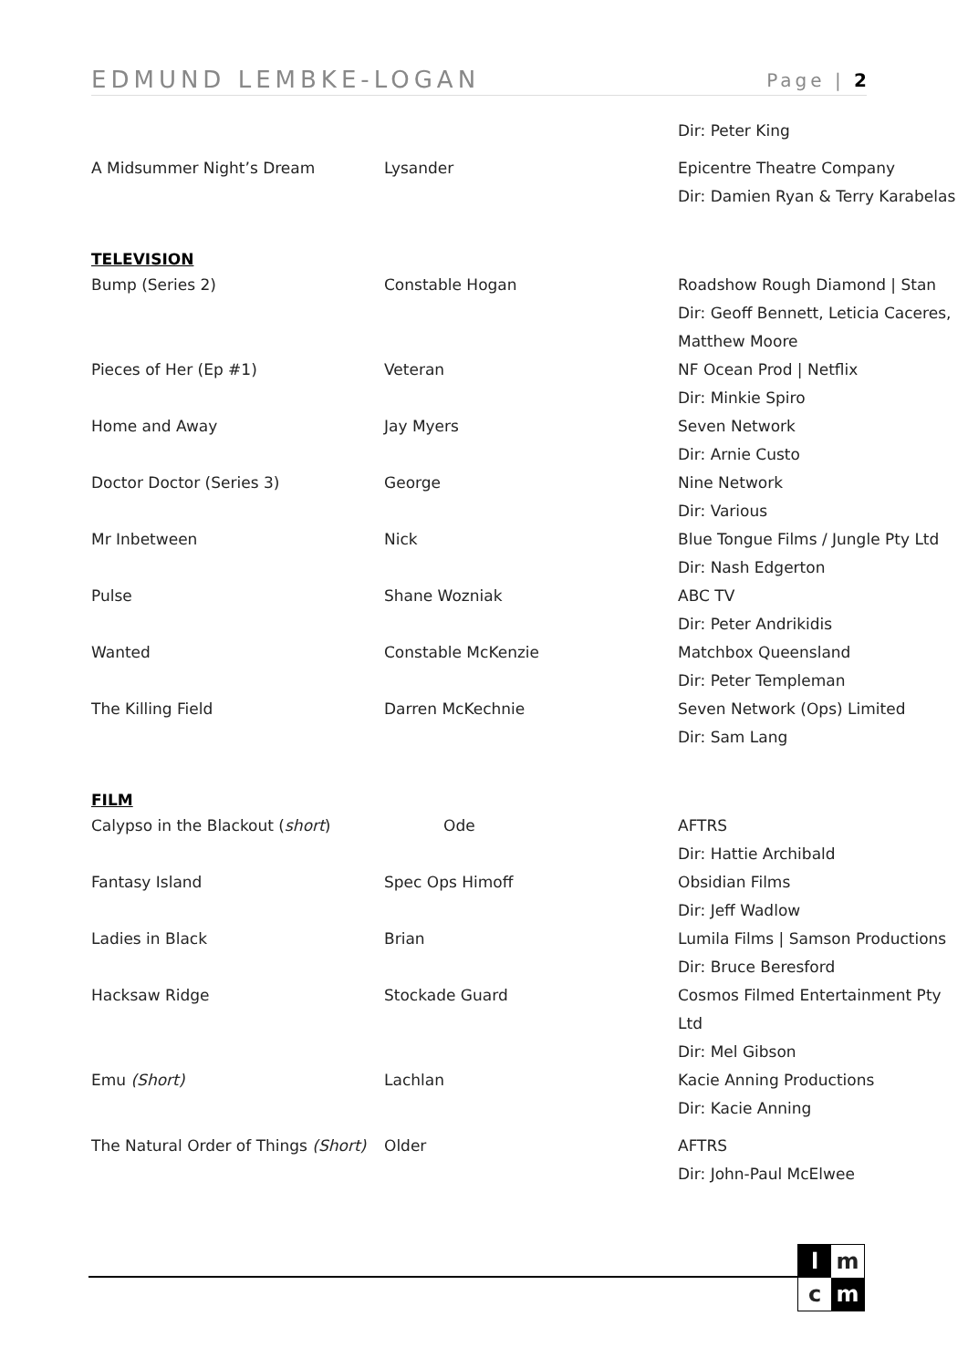EDMUND LEMBKE-LOGAN Page | 2
| | | Dir: Peter King |
| A Midsummer Night’s Dream | Lysander | Epicentre Theatre Company Dir: Damien Ryan & Terry Karabelas |
| TELEVISION | | |
| Bump (Series 2) | Constable Hogan | Roadshow Rough Diamond / Stan Dir: Geoff Bennett, Leticia Caceres, Matthew Moore |
| Pieces of Her (Ep #1) | Veteran | NF Ocean Prod / Netflix Dir: Minkie Spiro |
| Home and Away | Jay Myers | Seven Network Dir: Arnie Custo |
| Doctor Doctor (Series 3) | George | Nine Network Dir: Various |
| Mr Inbetween | Nick | Blue Tongue Films / Jungle Pty Ltd Dir: Nash Edgerton |
| Pulse | Shane Wozniak | ABC TV Dir: Peter Andrikidis |
| Wanted | Constable McKenzie | Matchbox Queensland Dir: Peter Templeman |
| The Killing Field | Darren McKechnie | Seven Network (Ops) Limited Dir: Sam Lang |
| FILM | | |
| Calypso in the Blackout ( short ) | Ode | AFTRS Dir: Hattie Archibald |
| Fantasy Island | Spec Ops Himoff | Obsidian Films Dir: Jeff Wadlow |
| Ladies in Black | Brian | Lumila Films / Samson Productions Dir: Bruce Beresford |
| Hacksaw Ridge | Stockade Guard | Cosmos Filmed Entertainment Pty Ltd Dir: Mel Gibson |
| Emu (Short) | Lachlan | Kacie Anning Productions Dir: Kacie Anning |
| The Natural Order of Things (Short) | Older | AFTRS Dir: John-Paul McElwee |
l
m
c
m